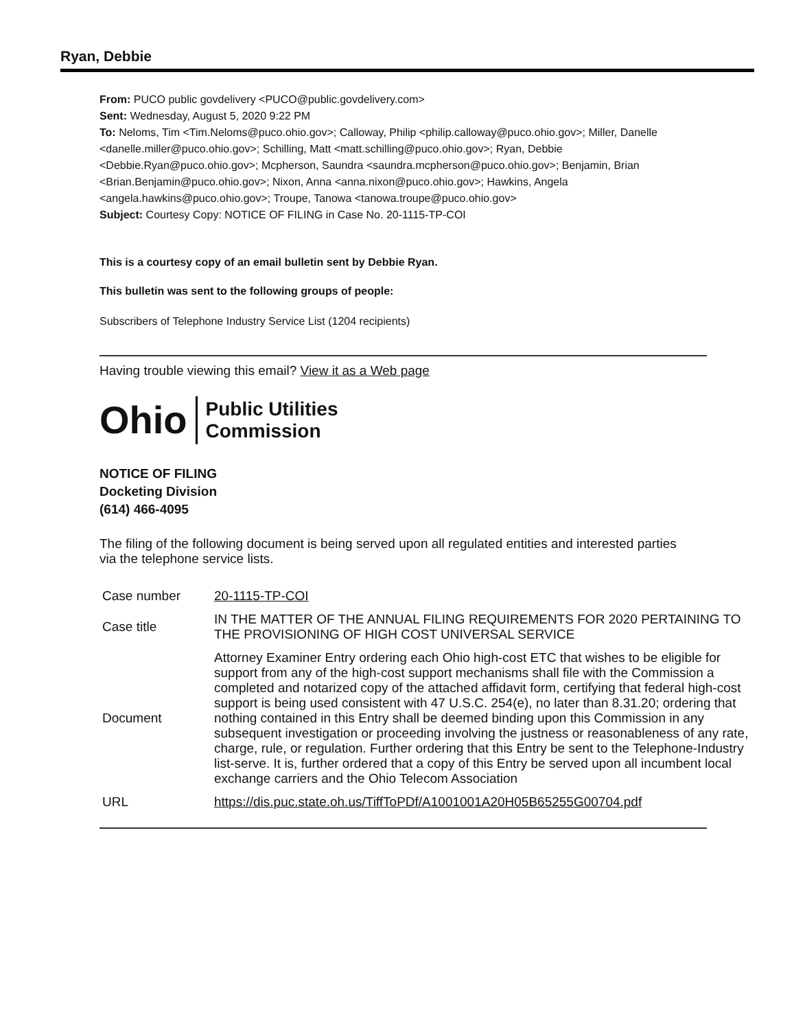Ryan, Debbie
From: PUCO public govdelivery <PUCO@public.govdelivery.com>
Sent: Wednesday, August 5, 2020 9:22 PM
To: Neloms, Tim <Tim.Neloms@puco.ohio.gov>; Calloway, Philip <philip.calloway@puco.ohio.gov>; Miller, Danelle <danelle.miller@puco.ohio.gov>; Schilling, Matt <matt.schilling@puco.ohio.gov>; Ryan, Debbie <Debbie.Ryan@puco.ohio.gov>; Mcpherson, Saundra <saundra.mcpherson@puco.ohio.gov>; Benjamin, Brian <Brian.Benjamin@puco.ohio.gov>; Nixon, Anna <anna.nixon@puco.ohio.gov>; Hawkins, Angela <angela.hawkins@puco.ohio.gov>; Troupe, Tanowa <tanowa.troupe@puco.ohio.gov>
Subject: Courtesy Copy: NOTICE OF FILING in Case No. 20-1115-TP-COI
This is a courtesy copy of an email bulletin sent by Debbie Ryan.
This bulletin was sent to the following groups of people:
Subscribers of Telephone Industry Service List (1204 recipients)
Having trouble viewing this email? View it as a Web page
Ohio
Public Utilities
Commission
NOTICE OF FILING
Docketing Division
(614) 466-4095
The filing of the following document is being served upon all regulated entities and interested parties via the telephone service lists.
| Case number | 20-1115-TP-COI |
| Case title | IN THE MATTER OF THE ANNUAL FILING REQUIREMENTS FOR 2020 PERTAINING TO THE PROVISIONING OF HIGH COST UNIVERSAL SERVICE |
| Document | Attorney Examiner Entry ordering each Ohio high-cost ETC that wishes to be eligible for support from any of the high-cost support mechanisms shall file with the Commission a completed and notarized copy of the attached affidavit form, certifying that federal high-cost support is being used consistent with 47 U.S.C. 254(e), no later than 8.31.20; ordering that nothing contained in this Entry shall be deemed binding upon this Commission in any subsequent investigation or proceeding involving the justness or reasonableness of any rate, charge, rule, or regulation. Further ordering that this Entry be sent to the Telephone-Industry list-serve. It is, further ordered that a copy of this Entry be served upon all incumbent local exchange carriers and the Ohio Telecom Association |
| URL | https://dis.puc.state.oh.us/TiffToPDf/A1001001A20H05B65255G00704.pdf |